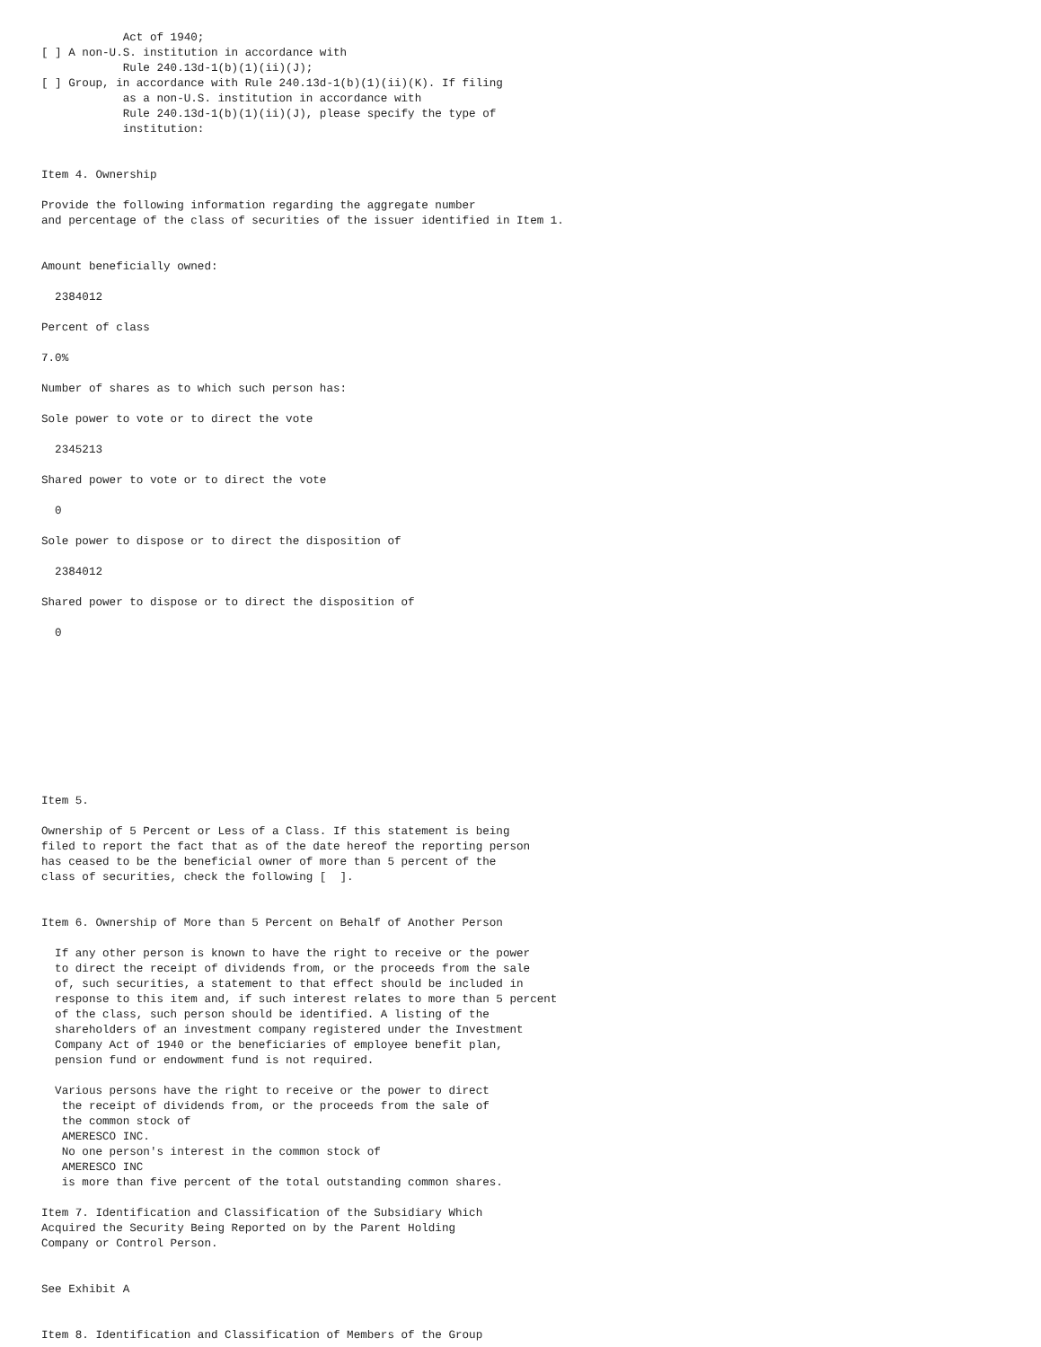Act of 1940;
[ ] A non-U.S. institution in accordance with
            Rule 240.13d-1(b)(1)(ii)(J);
[ ] Group, in accordance with Rule 240.13d-1(b)(1)(ii)(K). If filing
            as a non-U.S. institution in accordance with
            Rule 240.13d-1(b)(1)(ii)(J), please specify the type of
            institution:


Item 4. Ownership

Provide the following information regarding the aggregate number
and percentage of the class of securities of the issuer identified in Item 1.


Amount beneficially owned:

  2384012

Percent of class

7.0%

Number of shares as to which such person has:

Sole power to vote or to direct the vote

  2345213

Shared power to vote or to direct the vote

  0

Sole power to dispose or to direct the disposition of

  2384012

Shared power to dispose or to direct the disposition of

  0










Item 5.

Ownership of 5 Percent or Less of a Class. If this statement is being
filed to report the fact that as of the date hereof the reporting person
has ceased to be the beneficial owner of more than 5 percent of the
class of securities, check the following [  ].


Item 6. Ownership of More than 5 Percent on Behalf of Another Person

  If any other person is known to have the right to receive or the power
  to direct the receipt of dividends from, or the proceeds from the sale
  of, such securities, a statement to that effect should be included in
  response to this item and, if such interest relates to more than 5 percent
  of the class, such person should be identified. A listing of the
  shareholders of an investment company registered under the Investment
  Company Act of 1940 or the beneficiaries of employee benefit plan,
  pension fund or endowment fund is not required.

  Various persons have the right to receive or the power to direct
   the receipt of dividends from, or the proceeds from the sale of
   the common stock of
   AMERESCO INC.
   No one person's interest in the common stock of
   AMERESCO INC
   is more than five percent of the total outstanding common shares.

Item 7. Identification and Classification of the Subsidiary Which
Acquired the Security Being Reported on by the Parent Holding
Company or Control Person.


See Exhibit A


Item 8. Identification and Classification of Members of the Group